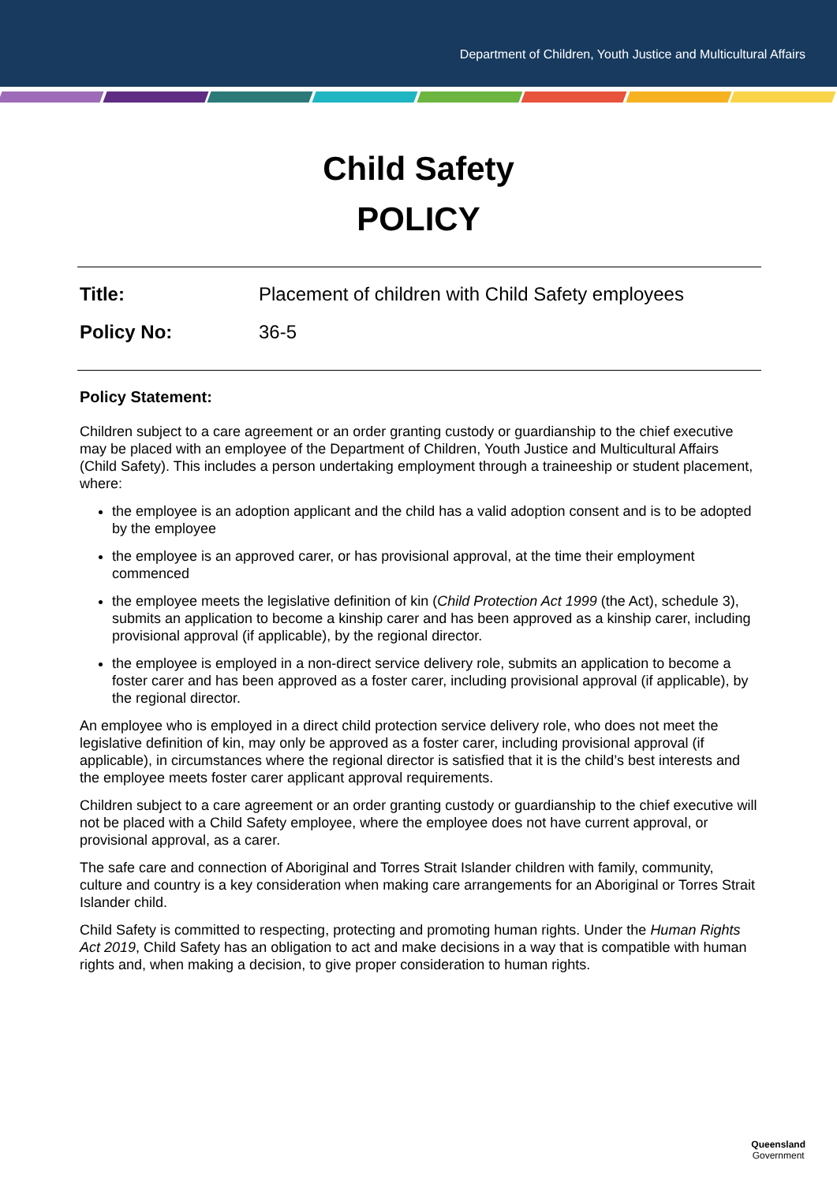Department of Children, Youth Justice and Multicultural Affairs
Child Safety
POLICY
Title: Placement of children with Child Safety employees
Policy No: 36-5
Policy Statement:
Children subject to a care agreement or an order granting custody or guardianship to the chief executive may be placed with an employee of the Department of Children, Youth Justice and Multicultural Affairs (Child Safety). This includes a person undertaking employment through a traineeship or student placement, where:
the employee is an adoption applicant and the child has a valid adoption consent and is to be adopted by the employee
the employee is an approved carer, or has provisional approval, at the time their employment commenced
the employee meets the legislative definition of kin (Child Protection Act 1999 (the Act), schedule 3), submits an application to become a kinship carer and has been approved as a kinship carer, including provisional approval (if applicable), by the regional director.
the employee is employed in a non-direct service delivery role, submits an application to become a foster carer and has been approved as a foster carer, including provisional approval (if applicable), by the regional director.
An employee who is employed in a direct child protection service delivery role, who does not meet the legislative definition of kin, may only be approved as a foster carer, including provisional approval (if applicable), in circumstances where the regional director is satisfied that it is the child’s best interests and the employee meets foster carer applicant approval requirements.
Children subject to a care agreement or an order granting custody or guardianship to the chief executive will not be placed with a Child Safety employee, where the employee does not have current approval, or provisional approval, as a carer.
The safe care and connection of Aboriginal and Torres Strait Islander children with family, community, culture and country is a key consideration when making care arrangements for an Aboriginal or Torres Strait Islander child.
Child Safety is committed to respecting, protecting and promoting human rights. Under the Human Rights Act 2019, Child Safety has an obligation to act and make decisions in a way that is compatible with human rights and, when making a decision, to give proper consideration to human rights.
Queensland
Government